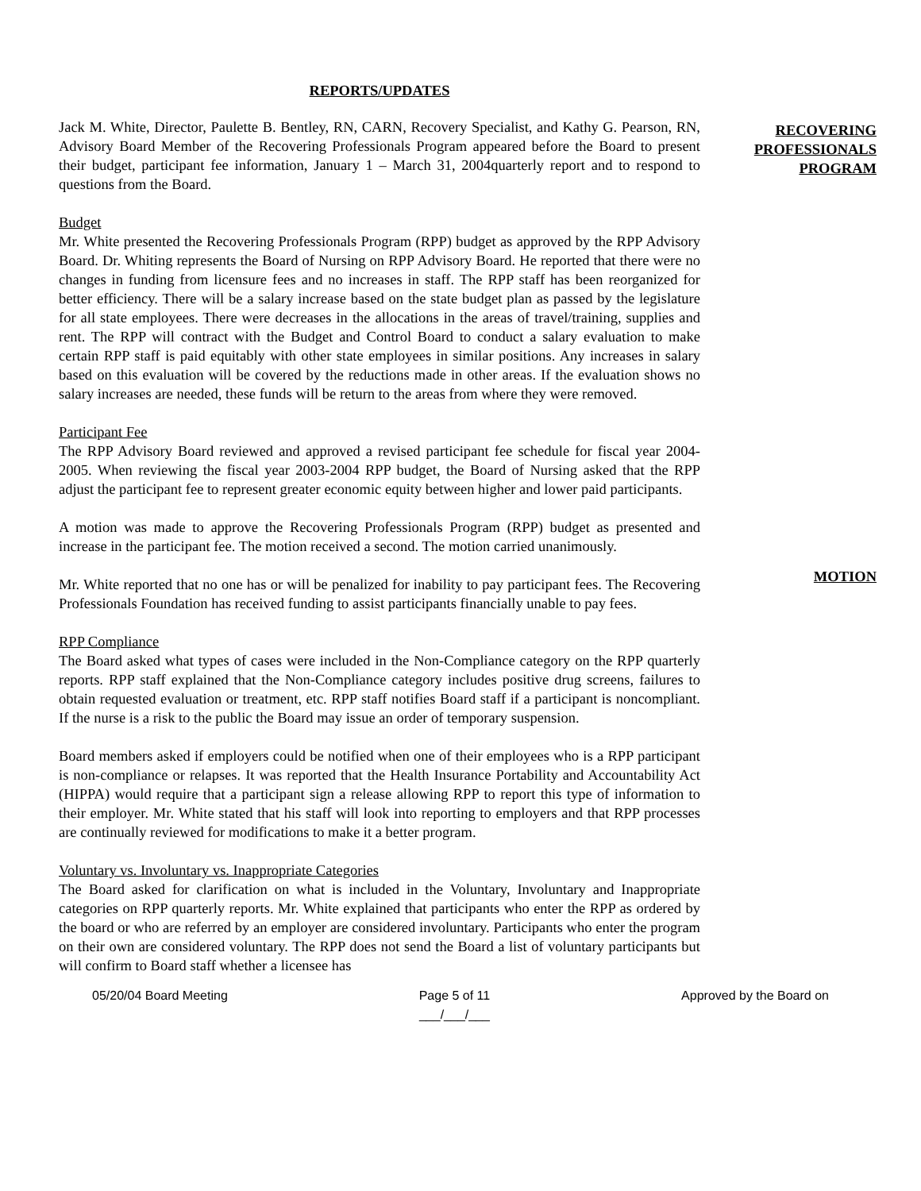REPORTS/UPDATES
Jack M. White, Director, Paulette B. Bentley, RN, CARN, Recovery Specialist, and Kathy G. Pearson, RN, Advisory Board Member of the Recovering Professionals Program appeared before the Board to present their budget, participant fee information, January 1 – March 31, 2004quarterly report and to respond to questions from the Board.
Budget
Mr. White presented the Recovering Professionals Program (RPP) budget as approved by the RPP Advisory Board. Dr. Whiting represents the Board of Nursing on RPP Advisory Board. He reported that there were no changes in funding from licensure fees and no increases in staff. The RPP staff has been reorganized for better efficiency. There will be a salary increase based on the state budget plan as passed by the legislature for all state employees. There were decreases in the allocations in the areas of travel/training, supplies and rent. The RPP will contract with the Budget and Control Board to conduct a salary evaluation to make certain RPP staff is paid equitably with other state employees in similar positions. Any increases in salary based on this evaluation will be covered by the reductions made in other areas. If the evaluation shows no salary increases are needed, these funds will be return to the areas from where they were removed.
Participant Fee
The RPP Advisory Board reviewed and approved a revised participant fee schedule for fiscal year 2004-2005. When reviewing the fiscal year 2003-2004 RPP budget, the Board of Nursing asked that the RPP adjust the participant fee to represent greater economic equity between higher and lower paid participants.
A motion was made to approve the Recovering Professionals Program (RPP) budget as presented and increase in the participant fee. The motion received a second. The motion carried unanimously.
Mr. White reported that no one has or will be penalized for inability to pay participant fees. The Recovering Professionals Foundation has received funding to assist participants financially unable to pay fees.
RPP Compliance
The Board asked what types of cases were included in the Non-Compliance category on the RPP quarterly reports. RPP staff explained that the Non-Compliance category includes positive drug screens, failures to obtain requested evaluation or treatment, etc. RPP staff notifies Board staff if a participant is noncompliant. If the nurse is a risk to the public the Board may issue an order of temporary suspension.
Board members asked if employers could be notified when one of their employees who is a RPP participant is non-compliance or relapses. It was reported that the Health Insurance Portability and Accountability Act (HIPPA) would require that a participant sign a release allowing RPP to report this type of information to their employer. Mr. White stated that his staff will look into reporting to employers and that RPP processes are continually reviewed for modifications to make it a better program.
Voluntary vs. Involuntary vs. Inappropriate Categories
The Board asked for clarification on what is included in the Voluntary, Involuntary and Inappropriate categories on RPP quarterly reports. Mr. White explained that participants who enter the RPP as ordered by the board or who are referred by an employer are considered involuntary. Participants who enter the program on their own are considered voluntary. The RPP does not send the Board a list of voluntary participants but will confirm to Board staff whether a licensee has
RECOVERING
PROFESSIONALS
PROGRAM
MOTION
05/20/04 Board Meeting Page 5 of 11
___/___/___
Approved by the Board on